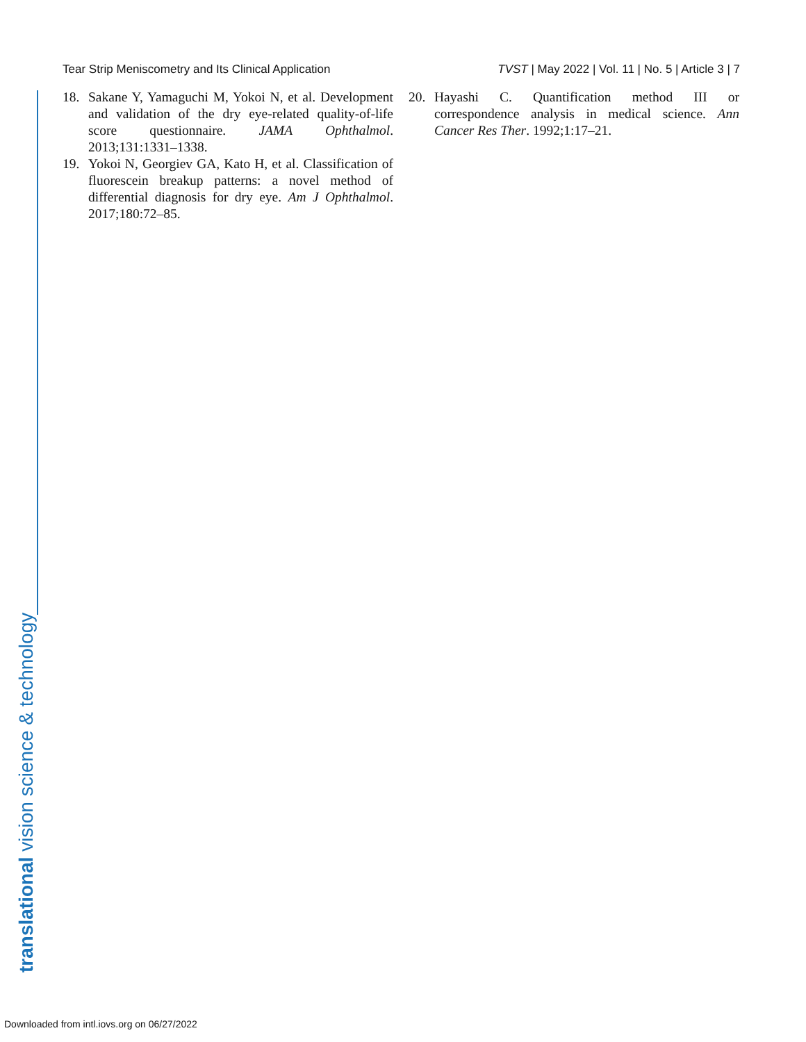Tear Strip Meniscometry and Its Clinical Application TVST | May 2022 | Vol. 11 | No. 5 | Article 3 | 7
18. Sakane Y, Yamaguchi M, Yokoi N, et al. Development and validation of the dry eye-related quality-of-life score questionnaire. JAMA Ophthalmol. 2013;131:1331–1338.
19. Yokoi N, Georgiev GA, Kato H, et al. Classification of fluorescein breakup patterns: a novel method of differential diagnosis for dry eye. Am J Ophthalmol. 2017;180:72–85.
20. Hayashi C. Quantification method III or correspondence analysis in medical science. Ann Cancer Res Ther. 1992;1:17–21.
translational vision science & technology
Downloaded from intl.iovs.org on 06/27/2022